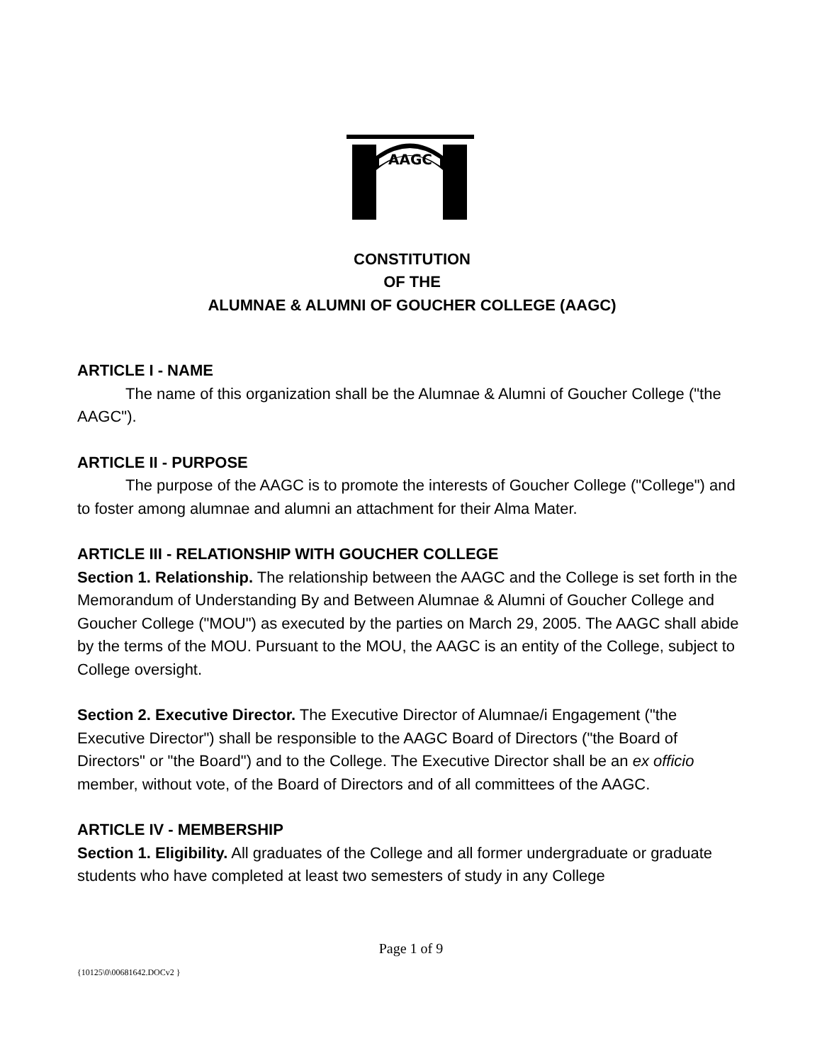AAGC
CONSTITUTION
OF THE
ALUMNAE & ALUMNI OF GOUCHER COLLEGE (AAGC)
ARTICLE I - NAME
The name of this organization shall be the Alumnae & Alumni of Goucher College ("the AAGC").
ARTICLE II - PURPOSE
The purpose of the AAGC is to promote the interests of Goucher College ("College") and to foster among alumnae and alumni an attachment for their Alma Mater.
ARTICLE III - RELATIONSHIP WITH GOUCHER COLLEGE
Section 1. Relationship. The relationship between the AAGC and the College is set forth in the Memorandum of Understanding By and Between Alumnae & Alumni of Goucher College and Goucher College ("MOU") as executed by the parties on March 29, 2005. The AAGC shall abide by the terms of the MOU. Pursuant to the MOU, the AAGC is an entity of the College, subject to College oversight.
Section 2. Executive Director. The Executive Director of Alumnae/i Engagement ("the Executive Director") shall be responsible to the AAGC Board of Directors ("the Board of Directors" or "the Board") and to the College. The Executive Director shall be an ex officio member, without vote, of the Board of Directors and of all committees of the AAGC.
ARTICLE IV - MEMBERSHIP
Section 1. Eligibility. All graduates of the College and all former undergraduate or graduate students who have completed at least two semesters of study in any College
Page 1 of 9
{10125\0\00681642.DOCv2 }